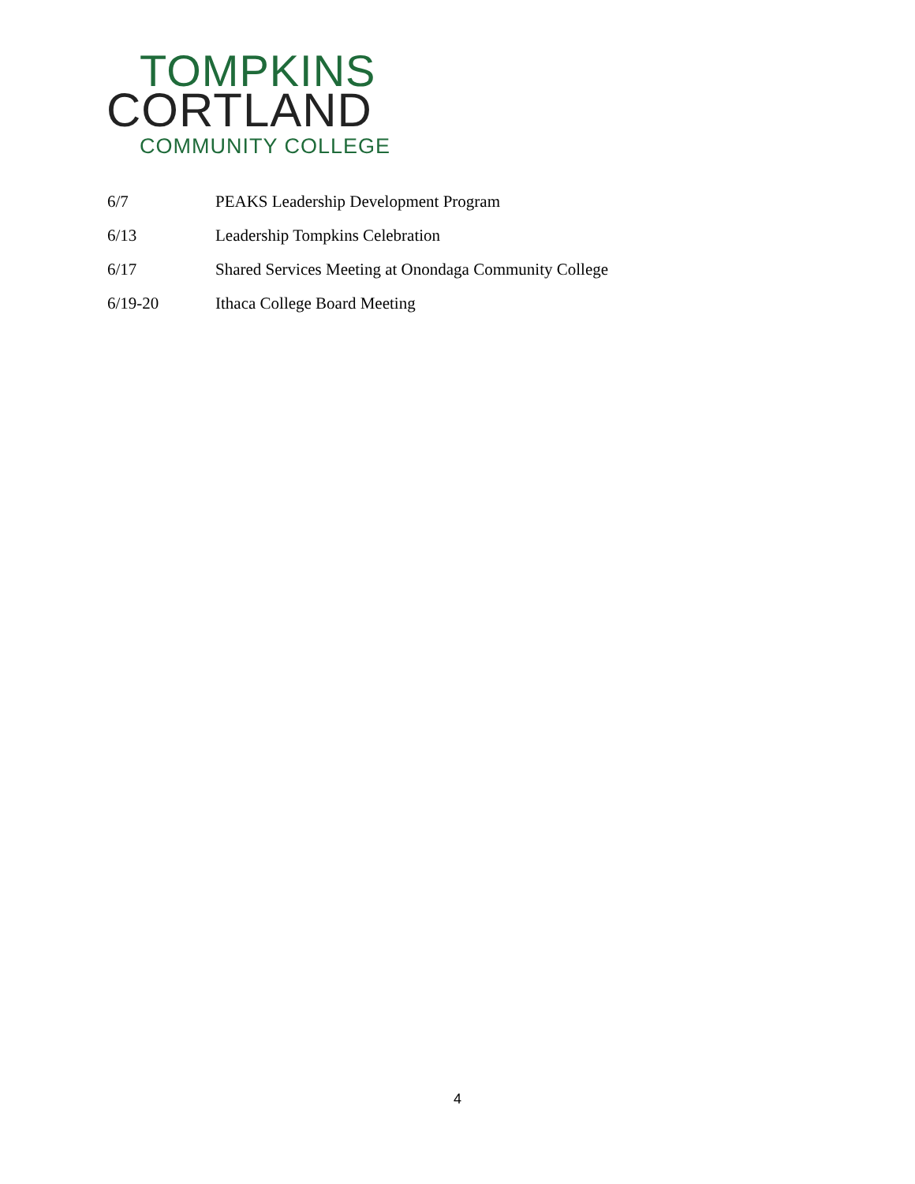TOMPKINS
CORTLAND
COMMUNITY COLLEGE
6/7 PEAKS Leadership Development Program
6/13 Leadership Tompkins Celebration
6/17 Shared Services Meeting at Onondaga Community College
6/19-20 Ithaca College Board Meeting
4